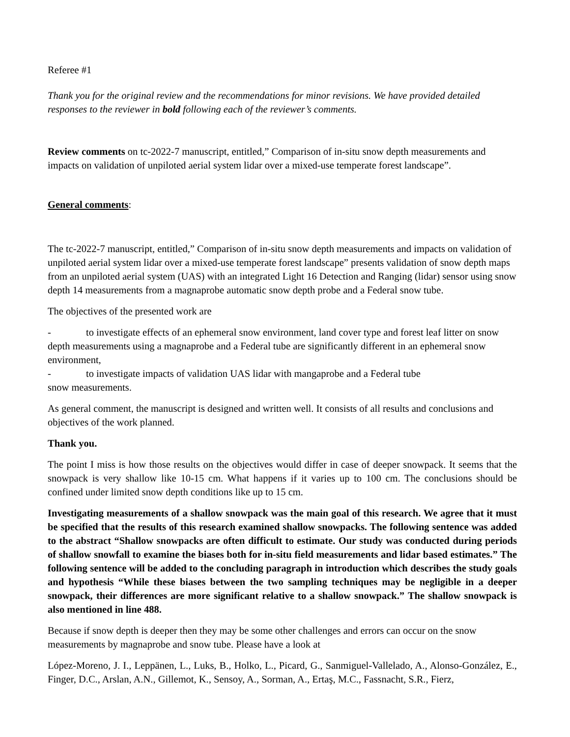Referee #1
Thank you for the original review and the recommendations for minor revisions. We have provided detailed responses to the reviewer in bold following each of the reviewer’s comments.
Review comments on tc-2022-7 manuscript, entitled,” Comparison of in-situ snow depth measurements and impacts on validation of unpiloted aerial system lidar over a mixed-use temperate forest landscape”.
General comments:
The tc-2022-7 manuscript, entitled,” Comparison of in-situ snow depth measurements and impacts on validation of unpiloted aerial system lidar over a mixed-use temperate forest landscape” presents validation of snow depth maps from an unpiloted aerial system (UAS) with an integrated Light 16 Detection and Ranging (lidar) sensor using snow depth 14 measurements from a magnaprobe automatic snow depth probe and a Federal snow tube.
The objectives of the presented work are
- to investigate effects of an ephemeral snow environment, land cover type and forest leaf litter on snow depth measurements using a magnaprobe and a Federal tube are significantly different in an ephemeral snow environment,
- to investigate impacts of validation UAS lidar with mangaprobe and a Federal tube
snow measurements.
As general comment, the manuscript is designed and written well. It consists of all results and conclusions and objectives of the work planned.
Thank you.
The point I miss is how those results on the objectives would differ in case of deeper snowpack. It seems that the snowpack is very shallow like 10-15 cm. What happens if it varies up to 100 cm. The conclusions should be confined under limited snow depth conditions like up to 15 cm.
Investigating measurements of a shallow snowpack was the main goal of this research. We agree that it must be specified that the results of this research examined shallow snowpacks. The following sentence was added to the abstract “Shallow snowpacks are often difficult to estimate. Our study was conducted during periods of shallow snowfall to examine the biases both for in-situ field measurements and lidar based estimates.” The following sentence will be added to the concluding paragraph in introduction which describes the study goals and hypothesis “While these biases between the two sampling techniques may be negligible in a deeper snowpack, their differences are more significant relative to a shallow snowpack.” The shallow snowpack is also mentioned in line 488.
Because if snow depth is deeper then they may be some other challenges and errors can occur on the snow measurements by magnaprobe and snow tube. Please have a look at
López-Moreno, J. I., Leppänen, L., Luks, B., Holko, L., Picard, G., Sanmiguel-Vallelado, A., Alonso-González, E., Finger, D.C., Arslan, A.N., Gillemot, K., Sensoy, A., Sorman, A., Ertaş, M.C., Fassnacht, S.R., Fierz,